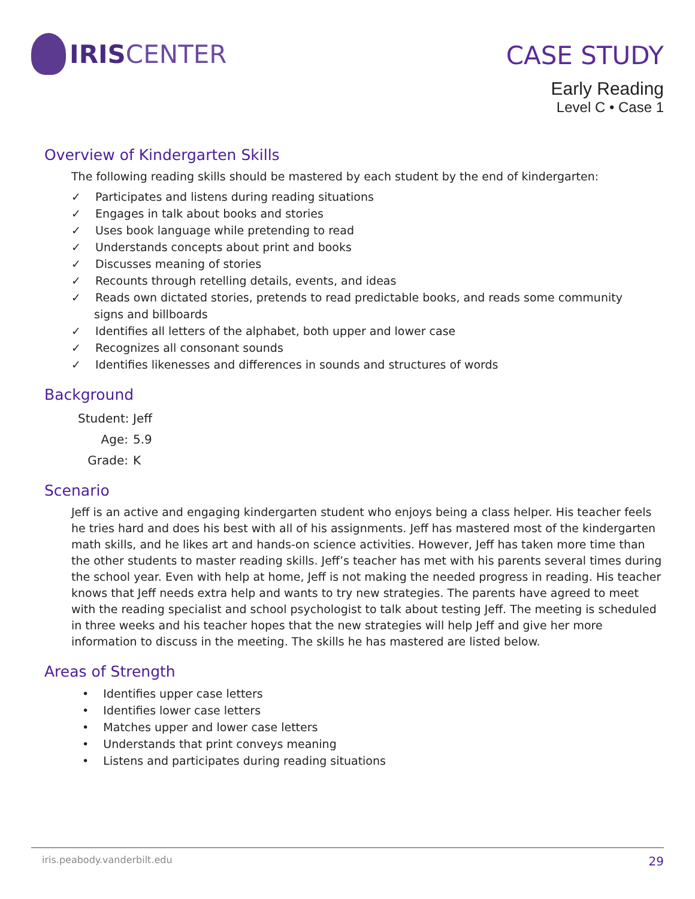IRIS CENTER
CASE STUDY
Early Reading
Level C • Case 1
Overview of Kindergarten Skills
The following reading skills should be mastered by each student by the end of kindergarten:
✓ Participates and listens during reading situations
✓ Engages in talk about books and stories
✓ Uses book language while pretending to read
✓ Understands concepts about print and books
✓ Discusses meaning of stories
✓ Recounts through retelling details, events, and ideas
✓ Reads own dictated stories, pretends to read predictable books, and reads some community signs and billboards
✓ Identifies all letters of the alphabet, both upper and lower case
✓ Recognizes all consonant sounds
✓ Identifies likenesses and differences in sounds and structures of words
Background
Student: Jeff
Age: 5.9
Grade: K
Scenario
Jeff is an active and engaging kindergarten student who enjoys being a class helper. His teacher feels he tries hard and does his best with all of his assignments. Jeff has mastered most of the kindergarten math skills, and he likes art and hands-on science activities. However, Jeff has taken more time than the other students to master reading skills. Jeff’s teacher has met with his parents several times during the school year. Even with help at home, Jeff is not making the needed progress in reading. His teacher knows that Jeff needs extra help and wants to try new strategies. The parents have agreed to meet with the reading specialist and school psychologist to talk about testing Jeff. The meeting is scheduled in three weeks and his teacher hopes that the new strategies will help Jeff and give her more information to discuss in the meeting. The skills he has mastered are listed below.
Areas of Strength
• Identifies upper case letters
• Identifies lower case letters
• Matches upper and lower case letters
• Understands that print conveys meaning
• Listens and participates during reading situations
iris.peabody.vanderbilt.edu 29